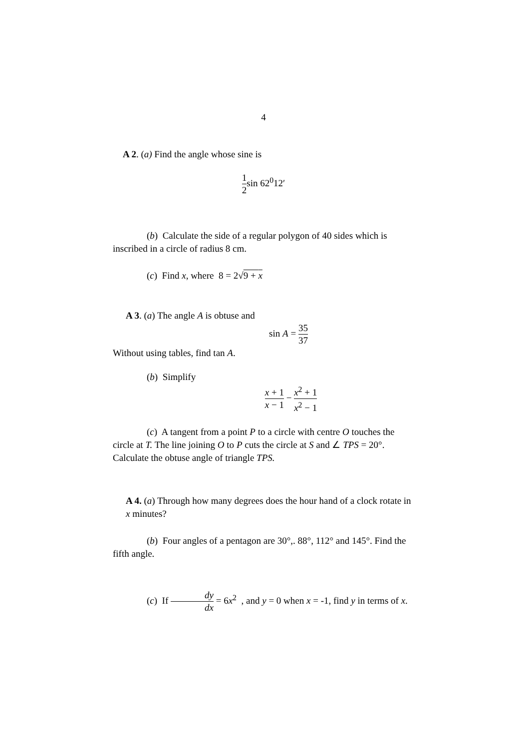4
A 2. (a) Find the angle whose sine is
1 2sin 62<sup>0</sup>12′
(b) Calculate the side of a regular polygon of 40 sides which is inscribed in a circle of radius 8 cm.
(c) Find x, where 8 = 2√9 + x
A 3. (a) The angle A is obtuse and
sin A = 35 37
Without using tables, find tan A.
(b) Simplify
x + 1 x − 1 − x<sup>2</sup> + 1 x<sup>2</sup> − 1
(c) A tangent from a point P to a circle with centre O touches the circle at T. The line joining O to P cuts the circle at S and ∠ TPS = 20°. Calculate the obtuse angle of triangle TPS.
A 4. (a) Through how many degrees does the hour hand of a clock rotate in x minutes?
(b) Four angles of a pentagon are 30°,. 88°, 112° and 145°. Find the fifth angle.
(c) If dy dx = 6x<sup>2</sup> , and y = 0 when x = -1, find y in terms of x.